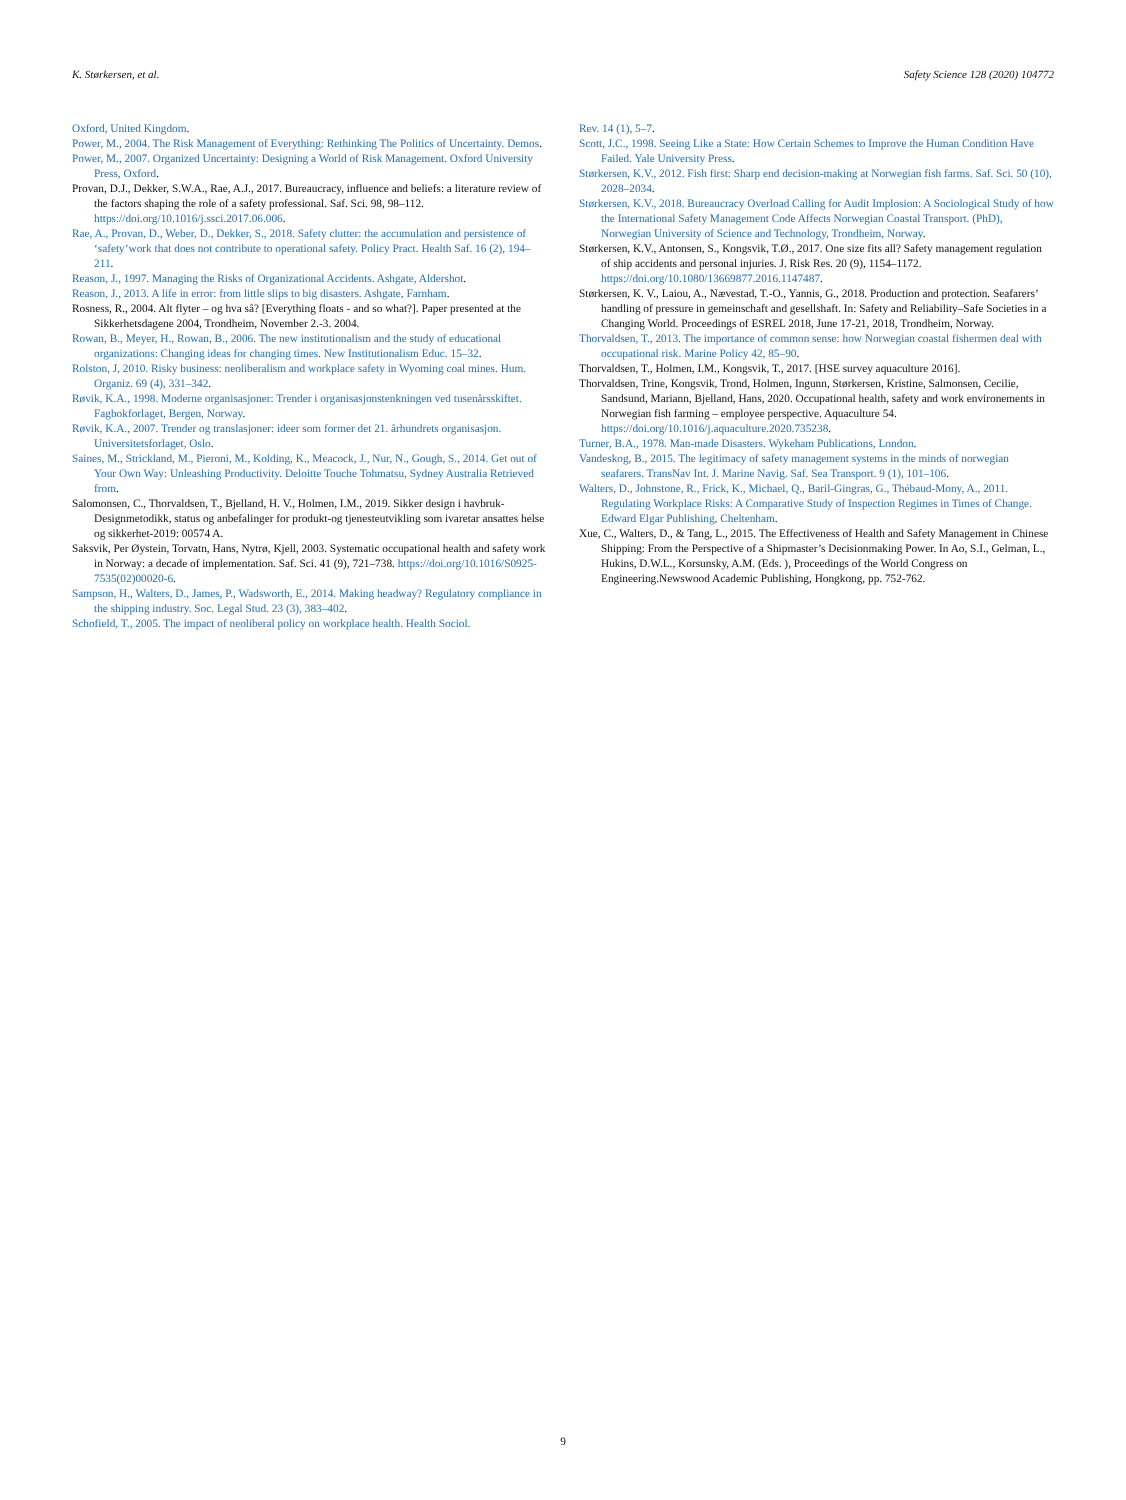K. Størkersen, et al. Safety Science 128 (2020) 104772
Oxford, United Kingdom.
Power, M., 2004. The Risk Management of Everything: Rethinking The Politics of Uncertainty. Demos.
Power, M., 2007. Organized Uncertainty: Designing a World of Risk Management. Oxford University Press, Oxford.
Provan, D.J., Dekker, S.W.A., Rae, A.J., 2017. Bureaucracy, influence and beliefs: a literature review of the factors shaping the role of a safety professional. Saf. Sci. 98, 98–112. https://doi.org/10.1016/j.ssci.2017.06.006.
Rae, A., Provan, D., Weber, D., Dekker, S., 2018. Safety clutter: the accumulation and persistence of ‘safety’work that does not contribute to operational safety. Policy Pract. Health Saf. 16 (2), 194–211.
Reason, J., 1997. Managing the Risks of Organizational Accidents. Ashgate, Aldershot.
Reason, J., 2013. A life in error: from little slips to big disasters. Ashgate, Farnham.
Rosness, R., 2004. Alt flyter – og hva så? [Everything floats - and so what?]. Paper presented at the Sikkerhetsdagene 2004, Trondheim, November 2.-3. 2004.
Rowan, B., Meyer, H., Rowan, B., 2006. The new institutionalism and the study of educational organizations: Changing ideas for changing times. New Institutionalism Educ. 15–32.
Rolston, J, 2010. Risky business: neoliberalism and workplace safety in Wyoming coal mines. Hum. Organiz. 69 (4), 331–342.
Røvik, K.A., 1998. Moderne organisasjoner: Trender i organisasjonstenkningen ved tusenårsskiftet. Fagbokforlaget, Bergen, Norway.
Røvik, K.A., 2007. Trender og translasjoner: ideer som former det 21. århundrets organisasjon. Universitetsforlaget, Oslo.
Saines, M., Strickland, M., Pieroni, M., Kolding, K., Meacock, J., Nur, N., Gough, S., 2014. Get out of Your Own Way: Unleashing Productivity. Deloitte Touche Tohmatsu, Sydney Australia Retrieved from.
Salomonsen, C., Thorvaldsen, T., Bjelland, H. V., Holmen, I.M., 2019. Sikker design i havbruk-Designmetodikk, status og anbefalinger for produkt-og tjenesteutvikling som ivaretar ansattes helse og sikkerhet-2019: 00574 A.
Saksvik, Per Øystein, Torvatn, Hans, Nytrø, Kjell, 2003. Systematic occupational health and safety work in Norway: a decade of implementation. Saf. Sci. 41 (9), 721–738. https://doi.org/10.1016/S0925-7535(02)00020-6.
Sampson, H., Walters, D., James, P., Wadsworth, E., 2014. Making headway? Regulatory compliance in the shipping industry. Soc. Legal Stud. 23 (3), 383–402.
Schofield, T., 2005. The impact of neoliberal policy on workplace health. Health Sociol.
Rev. 14 (1), 5–7.
Scott, J.C., 1998. Seeing Like a State: How Certain Schemes to Improve the Human Condition Have Failed. Yale University Press.
Størkersen, K.V., 2012. Fish first: Sharp end decision-making at Norwegian fish farms. Saf. Sci. 50 (10), 2028–2034.
Størkersen, K.V., 2018. Bureaucracy Overload Calling for Audit Implosion: A Sociological Study of how the International Safety Management Code Affects Norwegian Coastal Transport. (PhD), Norwegian University of Science and Technology, Trondheim, Norway.
Størkersen, K.V., Antonsen, S., Kongsvik, T.Ø., 2017. One size fits all? Safety management regulation of ship accidents and personal injuries. J. Risk Res. 20 (9), 1154–1172. https://doi.org/10.1080/13669877.2016.1147487.
Størkersen, K. V., Laiou, A., Nævestad, T.-O., Yannis, G., 2018. Production and protection. Seafarers’ handling of pressure in gemeinschaft and gesellshaft. In: Safety and Reliability–Safe Societies in a Changing World. Proceedings of ESREL 2018, June 17-21, 2018, Trondheim, Norway.
Thorvaldsen, T., 2013. The importance of common sense: how Norwegian coastal fishermen deal with occupational risk. Marine Policy 42, 85–90.
Thorvaldsen, T., Holmen, I.M., Kongsvik, T., 2017. [HSE survey aquaculture 2016].
Thorvaldsen, Trine, Kongsvik, Trond, Holmen, Ingunn, Størkersen, Kristine, Salmonsen, Cecilie, Sandsund, Mariann, Bjelland, Hans, 2020. Occupational health, safety and work environements in Norwegian fish farming – employee perspective. Aquaculture 54. https://doi.org/10.1016/j.aquaculture.2020.735238.
Turner, B.A., 1978. Man-made Disasters. Wykeham Publications, London.
Vandeskog, B., 2015. The legitimacy of safety management systems in the minds of norwegian seafarers. TransNav Int. J. Marine Navig. Saf. Sea Transport. 9 (1), 101–106.
Walters, D., Johnstone, R., Frick, K., Michael, Q., Baril-Gingras, G., Thébaud-Mony, A., 2011. Regulating Workplace Risks: A Comparative Study of Inspection Regimes in Times of Change. Edward Elgar Publishing, Cheltenham.
Xue, C., Walters, D., & Tang, L., 2015. The Effectiveness of Health and Safety Management in Chinese Shipping: From the Perspective of a Shipmaster’s Decisionmaking Power. In Ao, S.I., Gelman, L., Hukins, D.W.L., Korsunsky, A.M. (Eds. ), Proceedings of the World Congress on Engineering.Newswood Academic Publishing, Hongkong, pp. 752-762.
9